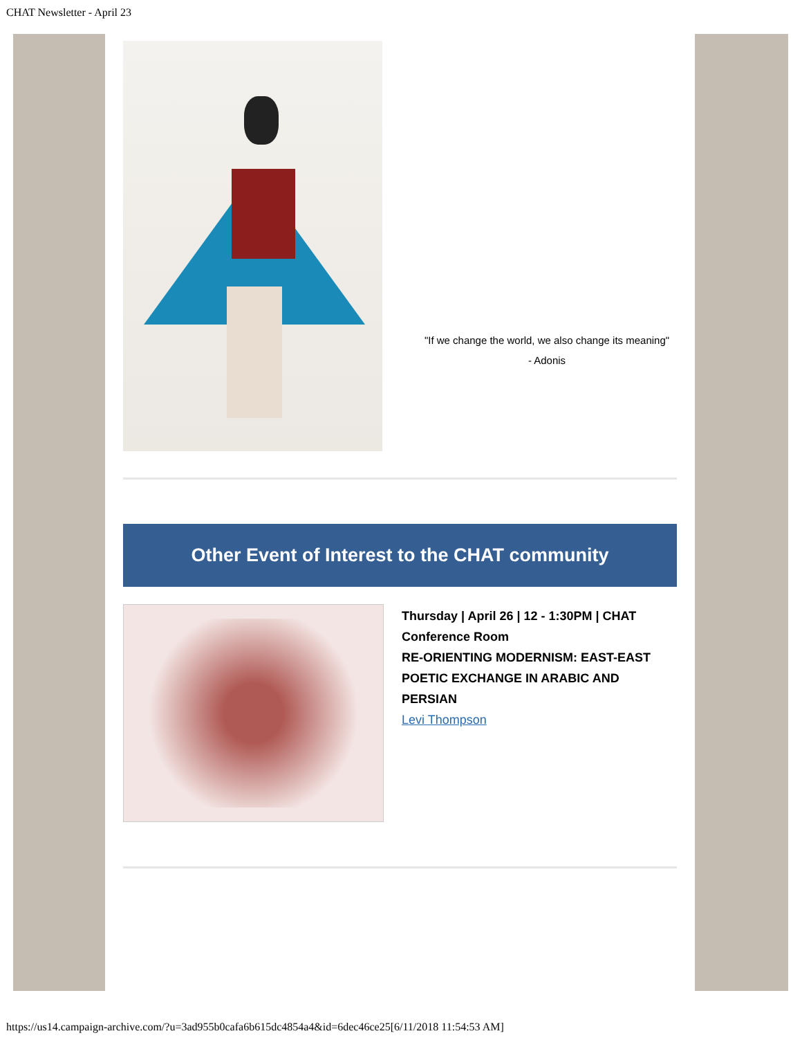CHAT Newsletter - April 23
"If we change the world, we also change its meaning"
- Adonis
Other Event of Interest to the CHAT community
Thursday | April 26 | 12 - 1:30PM | CHAT Conference Room
RE-ORIENTING MODERNISM: EAST-EAST POETIC EXCHANGE IN ARABIC AND PERSIAN
Levi Thompson
https://us14.campaign-archive.com/?u=3ad955b0cafa6b615dc4854a4&id=6dec46ce25[6/11/2018 11:54:53 AM]